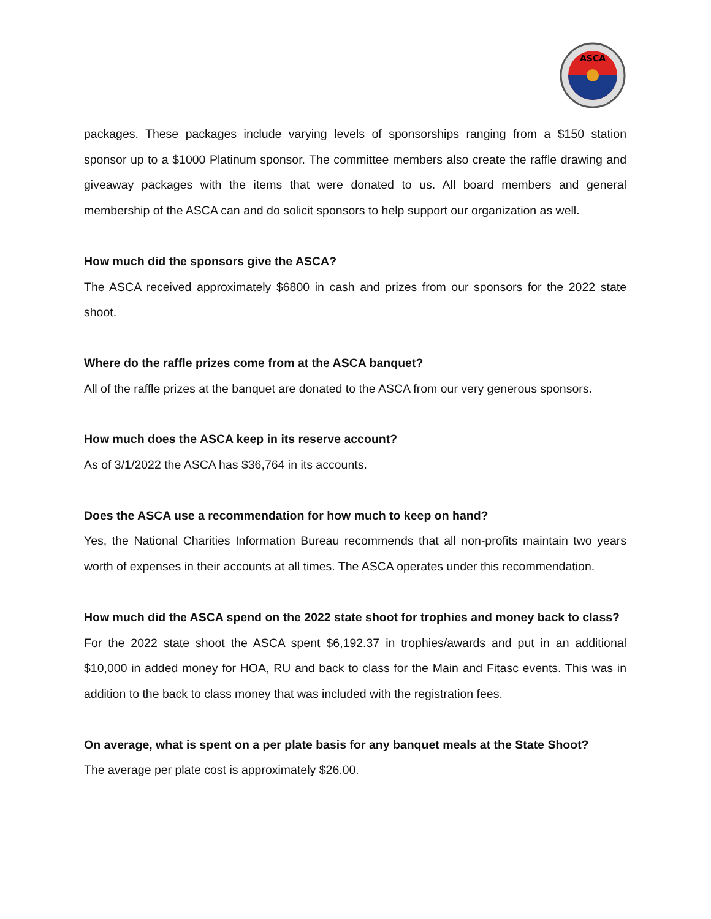ASCA
packages. These packages include varying levels of sponsorships ranging from a $150 station sponsor up to a $1000 Platinum sponsor. The committee members also create the raffle drawing and giveaway packages with the items that were donated to us. All board members and general membership of the ASCA can and do solicit sponsors to help support our organization as well.
How much did the sponsors give the ASCA?
The ASCA received approximately $6800 in cash and prizes from our sponsors for the 2022 state shoot.
Where do the raffle prizes come from at the ASCA banquet?
All of the raffle prizes at the banquet are donated to the ASCA from our very generous sponsors.
How much does the ASCA keep in its reserve account?
As of 3/1/2022 the ASCA has $36,764 in its accounts.
Does the ASCA use a recommendation for how much to keep on hand?
Yes, the National Charities Information Bureau recommends that all non-profits maintain two years worth of expenses in their accounts at all times. The ASCA operates under this recommendation.
How much did the ASCA spend on the 2022 state shoot for trophies and money back to class?
For the 2022 state shoot the ASCA spent $6,192.37 in trophies/awards and put in an additional $10,000 in added money for HOA, RU and back to class for the Main and Fitasc events. This was in addition to the back to class money that was included with the registration fees.
On average, what is spent on a per plate basis for any banquet meals at the State Shoot?
The average per plate cost is approximately $26.00.